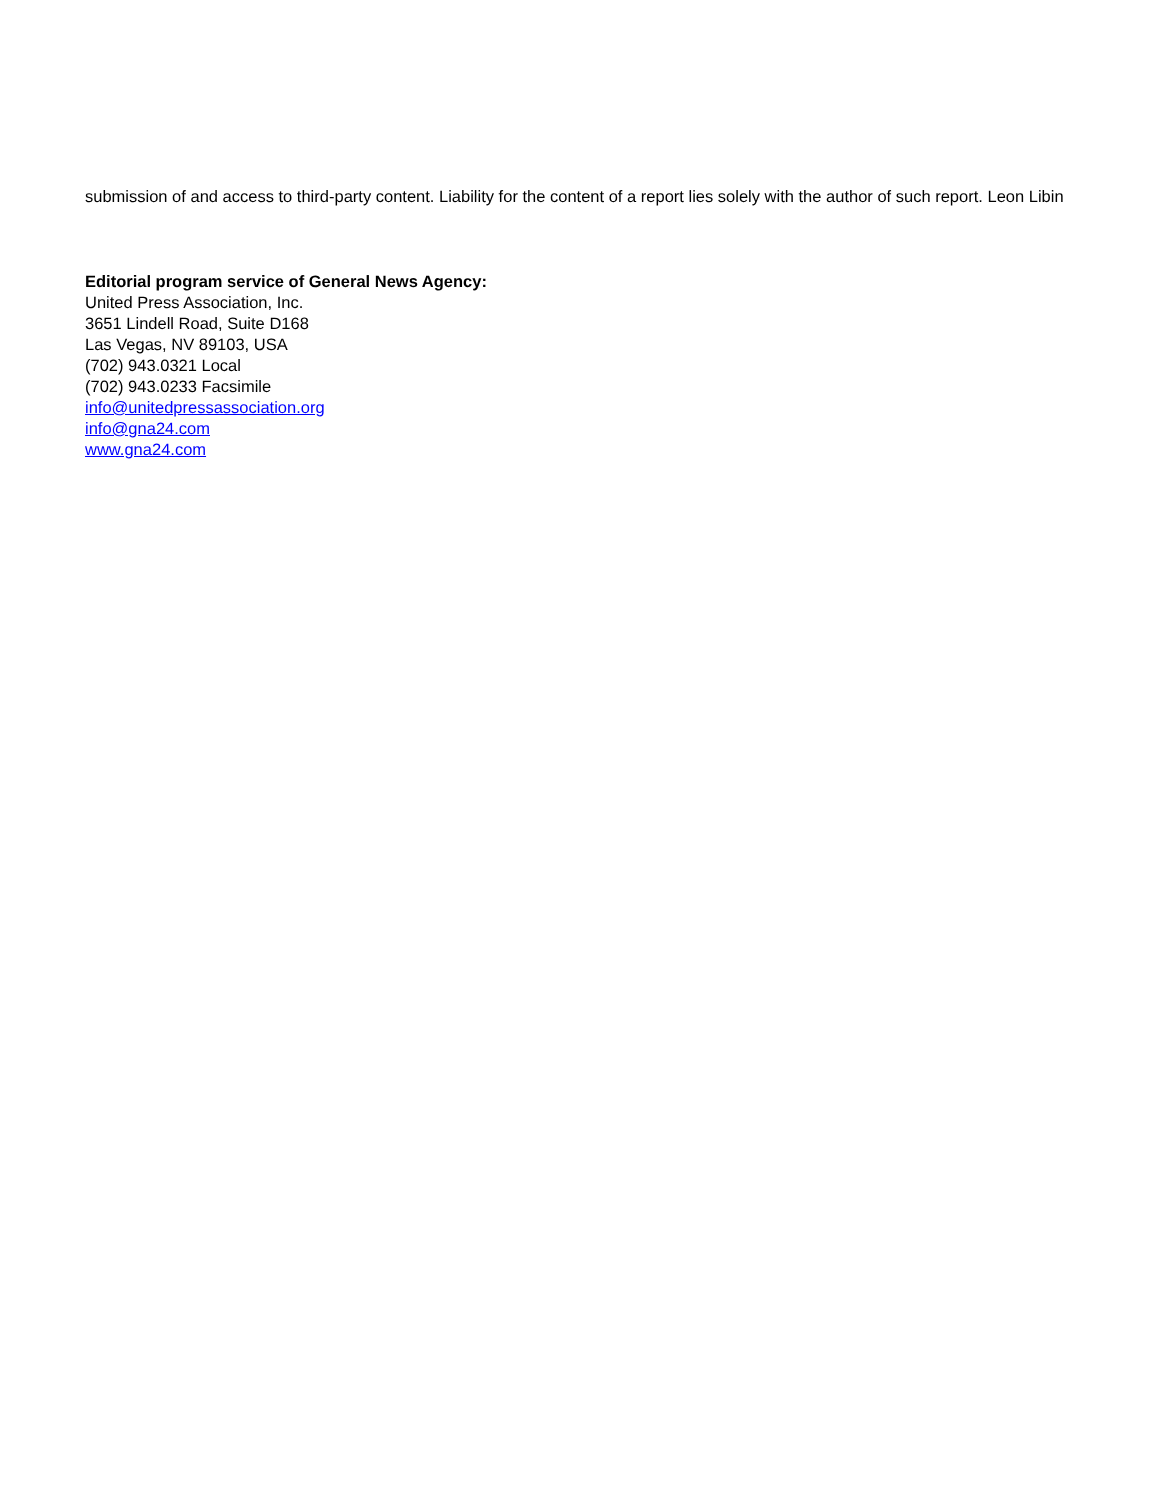submission of and access to third-party content. Liability for the content of a report lies solely with the author of such report. Leon Libin
Editorial program service of General News Agency:
United Press Association, Inc.
3651 Lindell Road, Suite D168
Las Vegas, NV 89103, USA
(702) 943.0321 Local
(702) 943.0233 Facsimile
info@unitedpressassociation.org
info@gna24.com
www.gna24.com